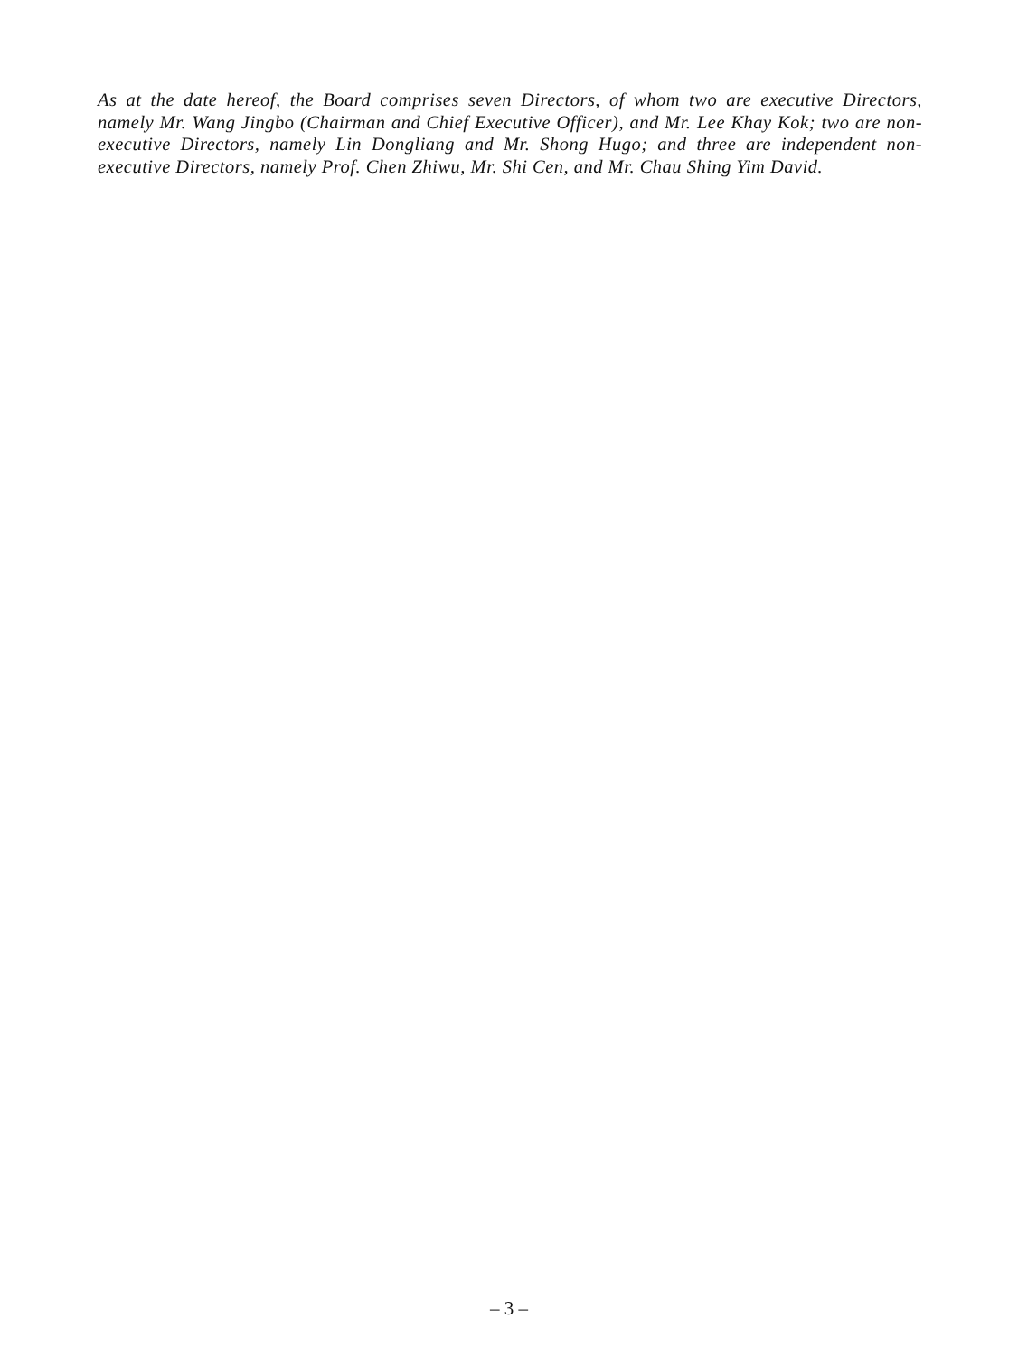As at the date hereof, the Board comprises seven Directors, of whom two are executive Directors, namely Mr. Wang Jingbo (Chairman and Chief Executive Officer), and Mr. Lee Khay Kok; two are non-executive Directors, namely Lin Dongliang and Mr. Shong Hugo; and three are independent non-executive Directors, namely Prof. Chen Zhiwu, Mr. Shi Cen, and Mr. Chau Shing Yim David.
– 3 –